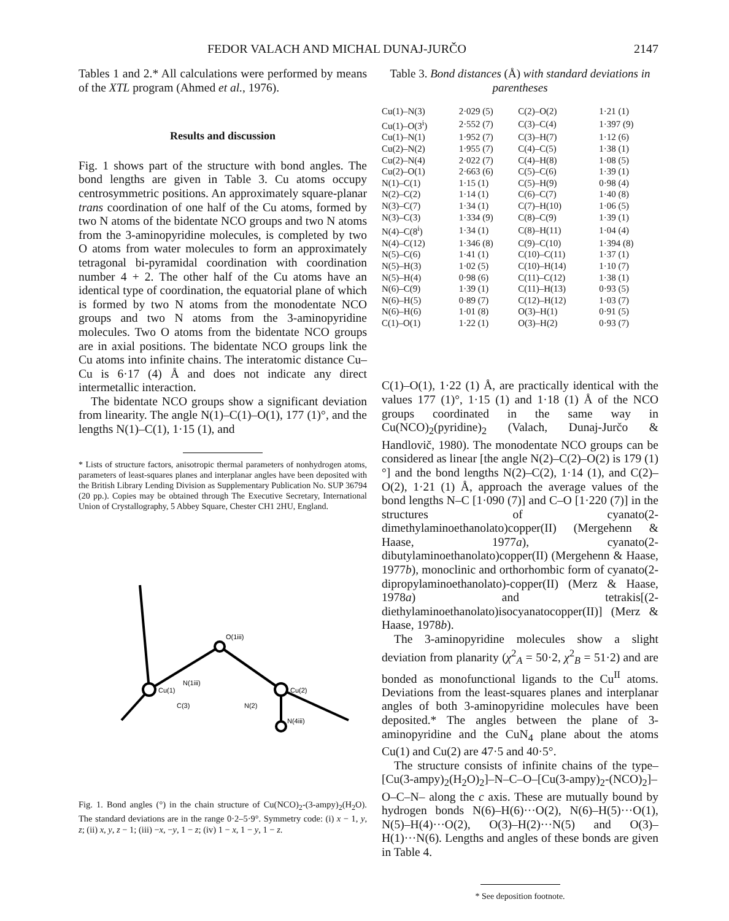FEDOR VALACH AND MICHAL DUNAJ-JURČO 2147
Tables 1 and 2.* All calculations were performed by means of the XTL program (Ahmed et al., 1976).
Results and discussion
Fig. 1 shows part of the structure with bond angles. The bond lengths are given in Table 3. Cu atoms occupy centrosymmetric positions. An approximately square-planar trans coordination of one half of the Cu atoms, formed by two N atoms of the bidentate NCO groups and two N atoms from the 3-aminopyridine molecules, is completed by two O atoms from water molecules to form an approximately tetragonal bi-pyramidal coordination with coordination number 4 + 2. The other half of the Cu atoms have an identical type of coordination, the equatorial plane of which is formed by two N atoms from the monodentate NCO groups and two N atoms from the 3-aminopyridine molecules. Two O atoms from the bidentate NCO groups are in axial positions. The bidentate NCO groups link the Cu atoms into infinite chains. The interatomic distance Cu–Cu is 6·17 (4) Å and does not indicate any direct intermetallic interaction.
The bidentate NCO groups show a significant deviation from linearity. The angle N(1)–C(1)–O(1), 177 (1)°, and the lengths N(1)–C(1), 1·15 (1), and
* Lists of structure factors, anisotropic thermal parameters of nonhydrogen atoms, parameters of least-squares planes and interplanar angles have been deposited with the British Library Lending Division as Supplementary Publication No. SUP 36794 (20 pp.). Copies may be obtained through The Executive Secretary, International Union of Crystallography, 5 Abbey Square, Chester CH1 2HU, England.
Cu(1)
Cu(2)
N(1iii)
O(1iii)
N(4iii)
N(2)
C(3)
Fig. 1. Bond angles (°) in the chain structure of Cu(NCO)<sub>2</sub>-(3-ampy)<sub>2</sub>(H<sub>2</sub>O). The standard deviations are in the range 0·2–5·9°. Symmetry code: (i) x − 1, y, z; (ii) x, y, z − 1; (iii) −x, −y, 1 − z; (iv) 1 − x, 1 − y, 1 − z.
Table 3. Bond distances (Å) with standard deviations in parentheses
| Cu(1)–N(3) | 2·029 (5) | C(2)–O(2) | 1·21 (1) |
| Cu(1)–O(3<sup>i</sup>) | 2·552 (7) | C(3)–C(4) | 1·397 (9) |
| Cu(1)–N(1) | 1·952 (7) | C(3)–H(7) | 1·12 (6) |
| Cu(2)–N(2) | 1·955 (7) | C(4)–C(5) | 1·38 (1) |
| Cu(2)–N(4) | 2·022 (7) | C(4)–H(8) | 1·08 (5) |
| Cu(2)–O(1) | 2·663 (6) | C(5)–C(6) | 1·39 (1) |
| N(1)–C(1) | 1·15 (1) | C(5)–H(9) | 0·98 (4) |
| N(2)–C(2) | 1·14 (1) | C(6)–C(7) | 1·40 (8) |
| N(3)–C(7) | 1·34 (1) | C(7)–H(10) | 1·06 (5) |
| N(3)–C(3) | 1·334 (9) | C(8)–C(9) | 1·39 (1) |
| N(4)–C(8<sup>i</sup>) | 1·34 (1) | C(8)–H(11) | 1·04 (4) |
| N(4)–C(12) | 1·346 (8) | C(9)–C(10) | 1·394 (8) |
| N(5)–C(6) | 1·41 (1) | C(10)–C(11) | 1·37 (1) |
| N(5)–H(3) | 1·02 (5) | C(10)–H(14) | 1·10 (7) |
| N(5)–H(4) | 0·98 (6) | C(11)–C(12) | 1·38 (1) |
| N(6)–C(9) | 1·39 (1) | C(11)–H(13) | 0·93 (5) |
| N(6)–H(5) | 0·89 (7) | C(12)–H(12) | 1·03 (7) |
| N(6)–H(6) | 1·01 (8) | O(3)–H(1) | 0·91 (5) |
| C(1)–O(1) | 1·22 (1) | O(3)–H(2) | 0·93 (7) |
C(1)–O(1), 1·22 (1) Å, are practically identical with the values 177 (1)°, 1·15 (1) and 1·18 (1) Å of the NCO groups coordinated in the same way in Cu(NCO)<sub>2</sub>(pyridine)<sub>2</sub> (Valach, Dunaj-Jurčo & Handlovič, 1980). The monodentate NCO groups can be considered as linear [the angle N(2)–C(2)–O(2) is 179 (1)°] and the bond lengths N(2)–C(2), 1·14 (1), and C(2)–O(2), 1·21 (1) Å, approach the average values of the bond lengths N–C [1·090 (7)] and C–O [1·220 (7)] in the structures of cyanato(2-dimethylaminoethanolato)copper(II) (Mergehenn & Haase, 1977a), cyanato(2-dibutylaminoethanolato)copper(II) (Mergehenn & Haase, 1977b), monoclinic and orthorhombic form of cyanato(2-dipropylaminoethanolato)-copper(II) (Merz & Haase, 1978a) and tetrakis[(2-diethylaminoethanolato)isocyanatocopper(II)] (Merz & Haase, 1978b).
The 3-aminopyridine molecules show a slight deviation from planarity (χ<sup>2</sup><sub>A</sub> = 50·2, χ<sup>2</sup><sub>B</sub> = 51·2) and are bonded as monofunctional ligands to the Cu<sup>II</sup> atoms. Deviations from the least-squares planes and interplanar angles of both 3-aminopyridine molecules have been deposited.* The angles between the plane of 3-aminopyridine and the CuN<sub>4</sub> plane about the atoms Cu(1) and Cu(2) are 47·5 and 40·5°.
The structure consists of infinite chains of the type–[Cu(3-ampy)<sub>2</sub>(H<sub>2</sub>O)<sub>2</sub>]–N–C–O–[Cu(3-ampy)<sub>2</sub>-(NCO)<sub>2</sub>]–O–C–N– along the c axis. These are mutually bound by hydrogen bonds N(6)–H(6)···O(2), N(6)–H(5)···O(1), N(5)–H(4)···O(2), O(3)–H(2)···N(5) and O(3)–H(1)···N(6). Lengths and angles of these bonds are given in Table 4.
* See deposition footnote.